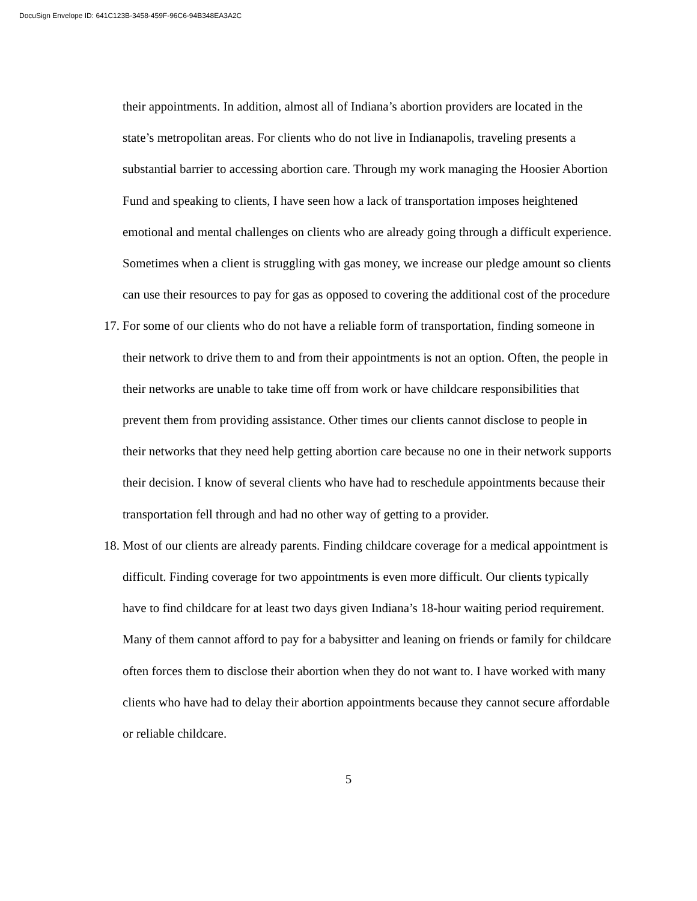DocuSign Envelope ID: 641C123B-3458-459F-96C6-94B348EA3A2C
their appointments. In addition, almost all of Indiana’s abortion providers are located in the state’s metropolitan areas. For clients who do not live in Indianapolis, traveling presents a substantial barrier to accessing abortion care. Through my work managing the Hoosier Abortion Fund and speaking to clients, I have seen how a lack of transportation imposes heightened emotional and mental challenges on clients who are already going through a difficult experience. Sometimes when a client is struggling with gas money, we increase our pledge amount so clients can use their resources to pay for gas as opposed to covering the additional cost of the procedure
17. For some of our clients who do not have a reliable form of transportation, finding someone in their network to drive them to and from their appointments is not an option. Often, the people in their networks are unable to take time off from work or have childcare responsibilities that prevent them from providing assistance. Other times our clients cannot disclose to people in their networks that they need help getting abortion care because no one in their network supports their decision. I know of several clients who have had to reschedule appointments because their transportation fell through and had no other way of getting to a provider.
18. Most of our clients are already parents. Finding childcare coverage for a medical appointment is difficult. Finding coverage for two appointments is even more difficult. Our clients typically have to find childcare for at least two days given Indiana’s 18-hour waiting period requirement. Many of them cannot afford to pay for a babysitter and leaning on friends or family for childcare often forces them to disclose their abortion when they do not want to. I have worked with many clients who have had to delay their abortion appointments because they cannot secure affordable or reliable childcare.
5